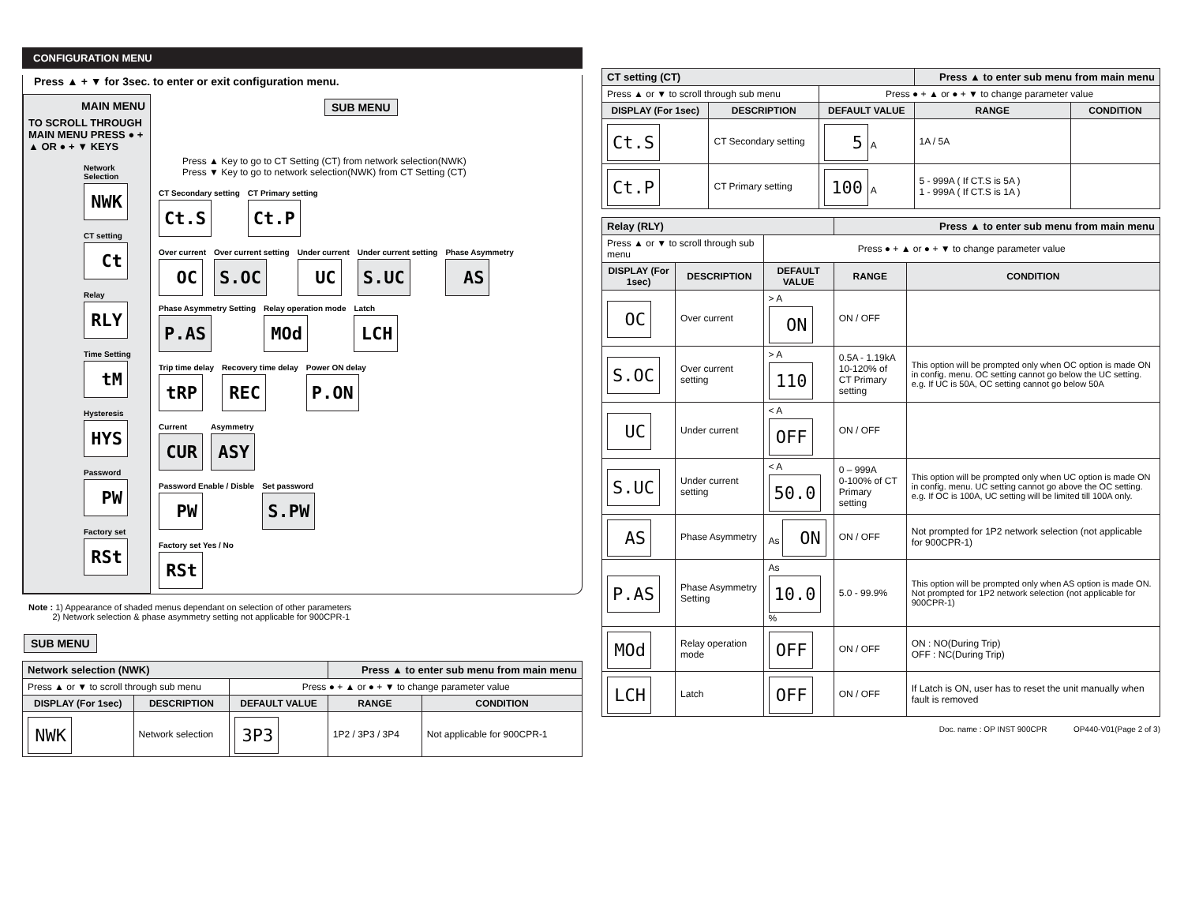CONFIGURATION MENU
Press ▲ + ▼ for 3sec. to enter or exit configuration menu.
MAIN MENU
TO SCROLL THROUGH MAIN MENU PRESS ● + ▲ OR ● + ▼ KEYS
Network Selection
NWK
CT setting
Ct
Relay
RLY
Time Setting
tM
Hysteresis
HYS
Password
PW
Factory set
RSt
SUB MENU
Press ▲ Key to go to CT Setting (CT) from network selection(NWK)
Press ▼ Key to go to network selection(NWK) from CT Setting (CT)
CT Secondary setting
Ct.S
CT Primary setting
Ct.P
Over current
OC
Over current setting
S.OC
Under current
UC
Under current setting
S.UC
Phase Asymmetry
AS
Phase Asymmetry Setting
P.AS
Relay operation mode
MOd
Latch
LCH
Trip time delay
tRP
Recovery time delay
REC
Power ON delay
P.ON
Current
CUR
Asymmetry
ASY
Password Enable / Disble
PW
Set password
S.PW
Factory set Yes / No
RSt
Note : 1) Appearance of shaded menus dependant on selection of other parameters
2) Network selection & phase asymmetry setting not applicable for 900CPR-1
SUB MENU
| Network selection (NWK) | | | Press ▲ to enter sub menu from main menu | |
| Press ▲ or ▼ to scroll through sub menu | | Press ● + ▲ or ● + ▼ to change parameter value | | |
| DISPLAY (For 1sec) | DESCRIPTION | DEFAULT VALUE | RANGE | CONDITION |
| NWK | Network selection | 3P3 | 1P2 / 3P3 / 3P4 | Not applicable for 900CPR-1 |
| CT setting (CT) | | | Press ▲ to enter sub menu from main menu | |
| Press ▲ or ▼ to scroll through sub menu | | Press ● + ▲ or ● + ▼ to change parameter value | | |
| DISPLAY (For 1sec) | DESCRIPTION | DEFAULT VALUE | RANGE | CONDITION |
| Ct.S | CT Secondary setting | 5 A | 1A / 5A | |
| Ct.P | CT Primary setting | 100 A | 5 - 999A ( If CT.S is 5A ) 1 - 999A ( If CT.S is 1A ) | |
| Relay (RLY) | | | Press ▲ to enter sub menu from main menu | |
| Press ▲ or ▼ to scroll through sub menu | | Press ● + ▲ or ● + ▼ to change parameter value | | |
| DISPLAY (For 1sec) | DESCRIPTION | DEFAULT VALUE | RANGE | CONDITION |
| OC | Over current | > A ON | ON / OFF | |
| S.OC | Over current setting | > A 110 | 0.5A - 1.19kA 10-120% of CT Primary setting | This option will be prompted only when OC option is made ON in config. menu. OC setting cannot go below the UC setting. e.g. If UC is 50A, OC setting cannot go below 50A |
| UC | Under current | < A OFF | ON / OFF | |
| S.UC | Under current setting | < A 50.0 | 0 – 999A 0-100% of CT Primary setting | This option will be prompted only when UC option is made ON in config. menu. UC setting cannot go above the OC setting. e.g. If OC is 100A, UC setting will be limited till 100A only. |
| AS | Phase Asymmetry | As ON | ON / OFF | Not prompted for 1P2 network selection (not applicable for 900CPR-1) |
| P.AS | Phase Asymmetry Setting | As 10.0 % | 5.0 - 99.9% | This option will be prompted only when AS option is made ON. Not prompted for 1P2 network selection (not applicable for 900CPR-1) |
| MOd | Relay operation mode | OFF | ON / OFF | ON : NO(During Trip) OFF : NC(During Trip) |
| LCH | Latch | OFF | ON / OFF | If Latch is ON, user has to reset the unit manually when fault is removed |
Doc. name : OP INST 900CPR OP440-V01(Page 2 of 3)